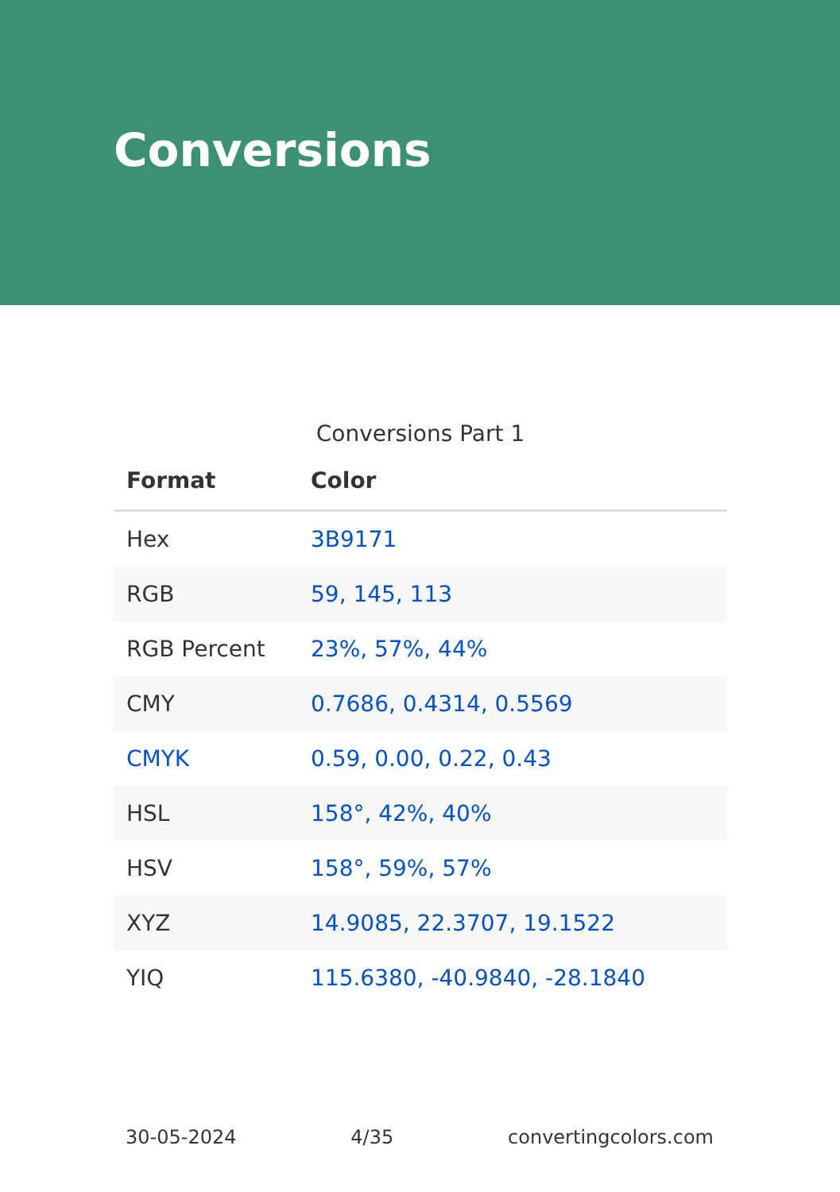Conversions
Conversions Part 1
| Format | Color |
| --- | --- |
| Hex | 3B9171 |
| RGB | 59, 145, 113 |
| RGB Percent | 23%, 57%, 44% |
| CMY | 0.7686, 0.4314, 0.5569 |
| CMYK | 0.59, 0.00, 0.22, 0.43 |
| HSL | 158°, 42%, 40% |
| HSV | 158°, 59%, 57% |
| XYZ | 14.9085, 22.3707, 19.1522 |
| YIQ | 115.6380, -40.9840, -28.1840 |
30-05-2024 4/35 convertingcolors.com